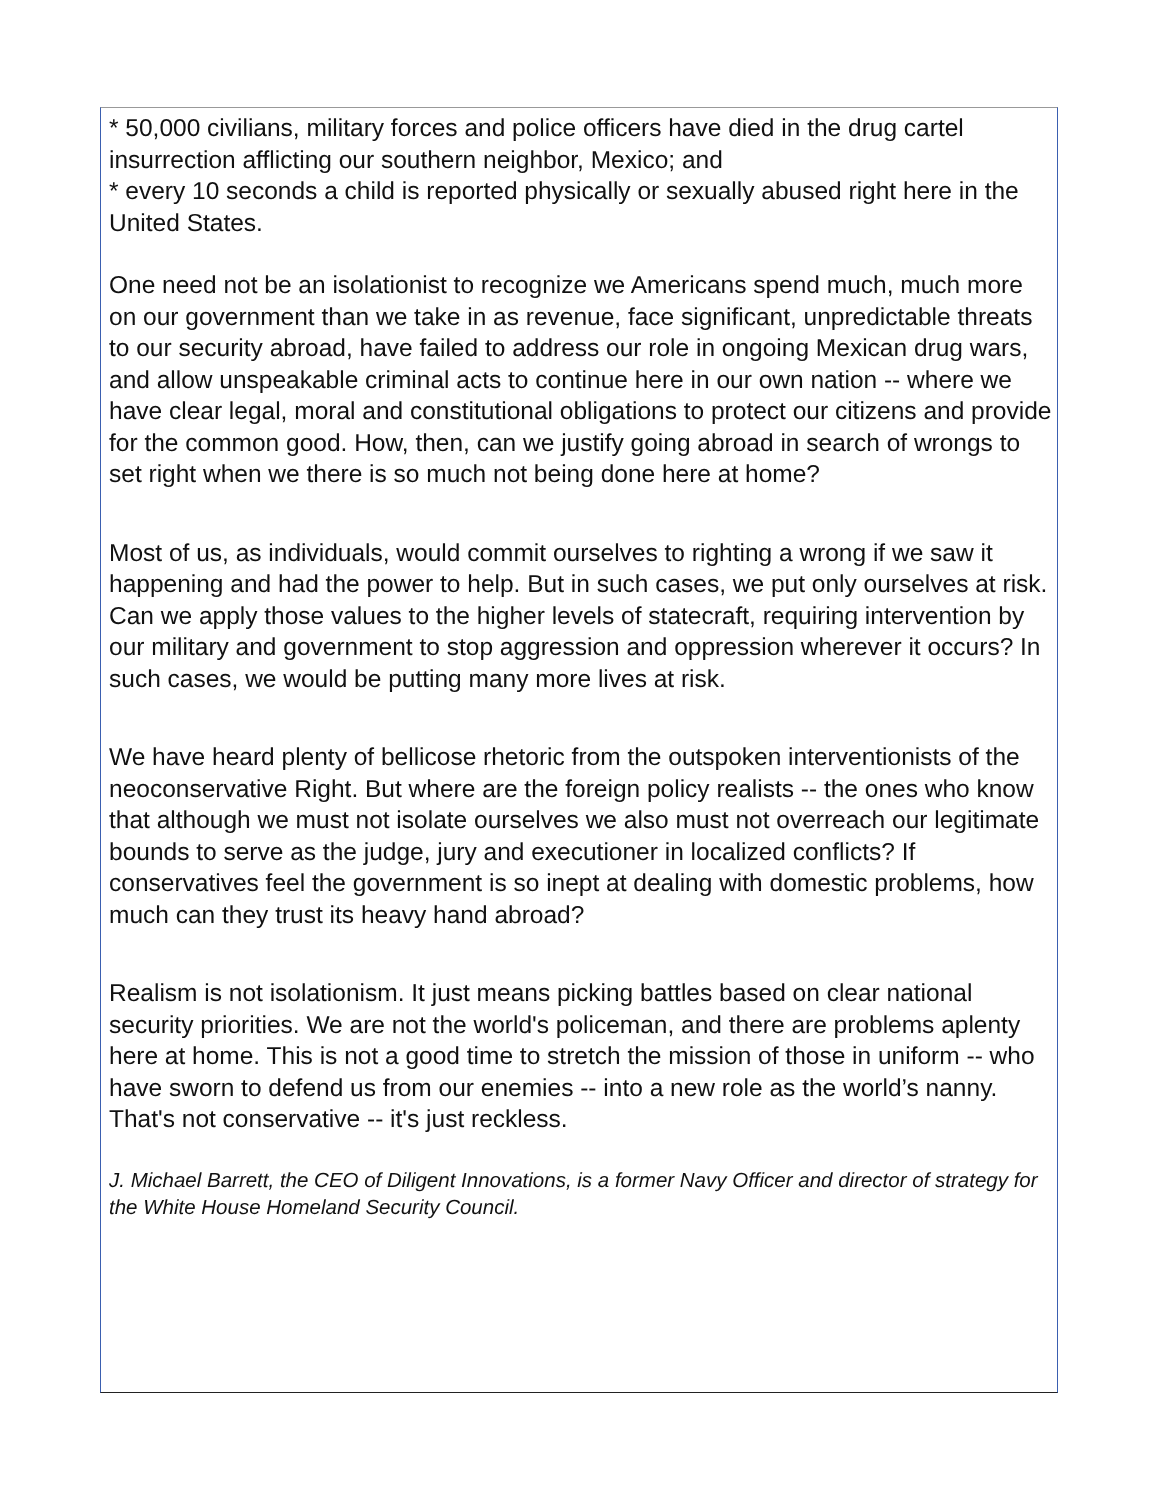* 50,000 civilians, military forces and police officers have died in the drug cartel insurrection afflicting our southern neighbor, Mexico; and
* every 10 seconds a child is reported physically or sexually abused right here in the United States.
One need not be an isolationist to recognize we Americans spend much, much more on our government than we take in as revenue, face significant, unpredictable threats to our security abroad, have failed to address our role in ongoing Mexican drug wars, and allow unspeakable criminal acts to continue here in our own nation -- where we have clear legal, moral and constitutional obligations to protect our citizens and provide for the common good. How, then, can we justify going abroad in search of wrongs to set right when we there is so much not being done here at home?
Most of us, as individuals, would commit ourselves to righting a wrong if we saw it happening and had the power to help. But in such cases, we put only ourselves at risk. Can we apply those values to the higher levels of statecraft, requiring intervention by our military and government to stop aggression and oppression wherever it occurs? In such cases, we would be putting many more lives at risk.
We have heard plenty of bellicose rhetoric from the outspoken interventionists of the neoconservative Right. But where are the foreign policy realists -- the ones who know that although we must not isolate ourselves we also must not overreach our legitimate bounds to serve as the judge, jury and executioner in localized conflicts? If conservatives feel the government is so inept at dealing with domestic problems, how much can they trust its heavy hand abroad?
Realism is not isolationism. It just means picking battles based on clear national security priorities. We are not the world's policeman, and there are problems aplenty here at home. This is not a good time to stretch the mission of those in uniform -- who have sworn to defend us from our enemies -- into a new role as the world’s nanny. That's not conservative -- it's just reckless.
J. Michael Barrett, the CEO of Diligent Innovations, is a former Navy Officer and director of strategy for the White House Homeland Security Council.